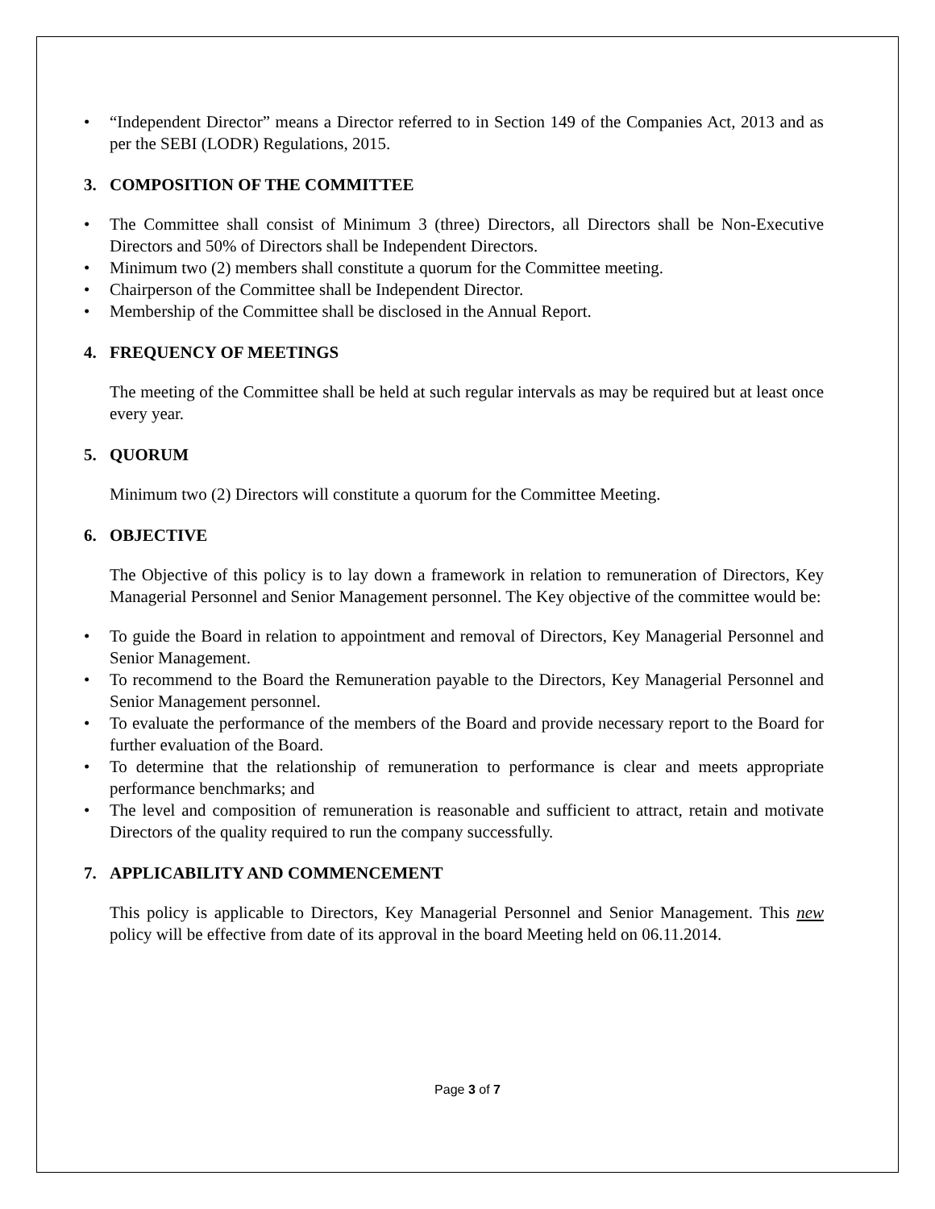• “Independent Director” means a Director referred to in Section 149 of the Companies Act, 2013 and as per the SEBI (LODR) Regulations, 2015.
3. COMPOSITION OF THE COMMITTEE
• The Committee shall consist of Minimum 3 (three) Directors, all Directors shall be Non-Executive Directors and 50% of Directors shall be Independent Directors.
• Minimum two (2) members shall constitute a quorum for the Committee meeting.
• Chairperson of the Committee shall be Independent Director.
• Membership of the Committee shall be disclosed in the Annual Report.
4. FREQUENCY OF MEETINGS
The meeting of the Committee shall be held at such regular intervals as may be required but at least once every year.
5. QUORUM
Minimum two (2) Directors will constitute a quorum for the Committee Meeting.
6. OBJECTIVE
The Objective of this policy is to lay down a framework in relation to remuneration of Directors, Key Managerial Personnel and Senior Management personnel. The Key objective of the committee would be:
• To guide the Board in relation to appointment and removal of Directors, Key Managerial Personnel and Senior Management.
• To recommend to the Board the Remuneration payable to the Directors, Key Managerial Personnel and Senior Management personnel.
• To evaluate the performance of the members of the Board and provide necessary report to the Board for further evaluation of the Board.
• To determine that the relationship of remuneration to performance is clear and meets appropriate performance benchmarks; and
• The level and composition of remuneration is reasonable and sufficient to attract, retain and motivate Directors of the quality required to run the company successfully.
7. APPLICABILITY AND COMMENCEMENT
This policy is applicable to Directors, Key Managerial Personnel and Senior Management. This new policy will be effective from date of its approval in the board Meeting held on 06.11.2014.
Page 3 of 7